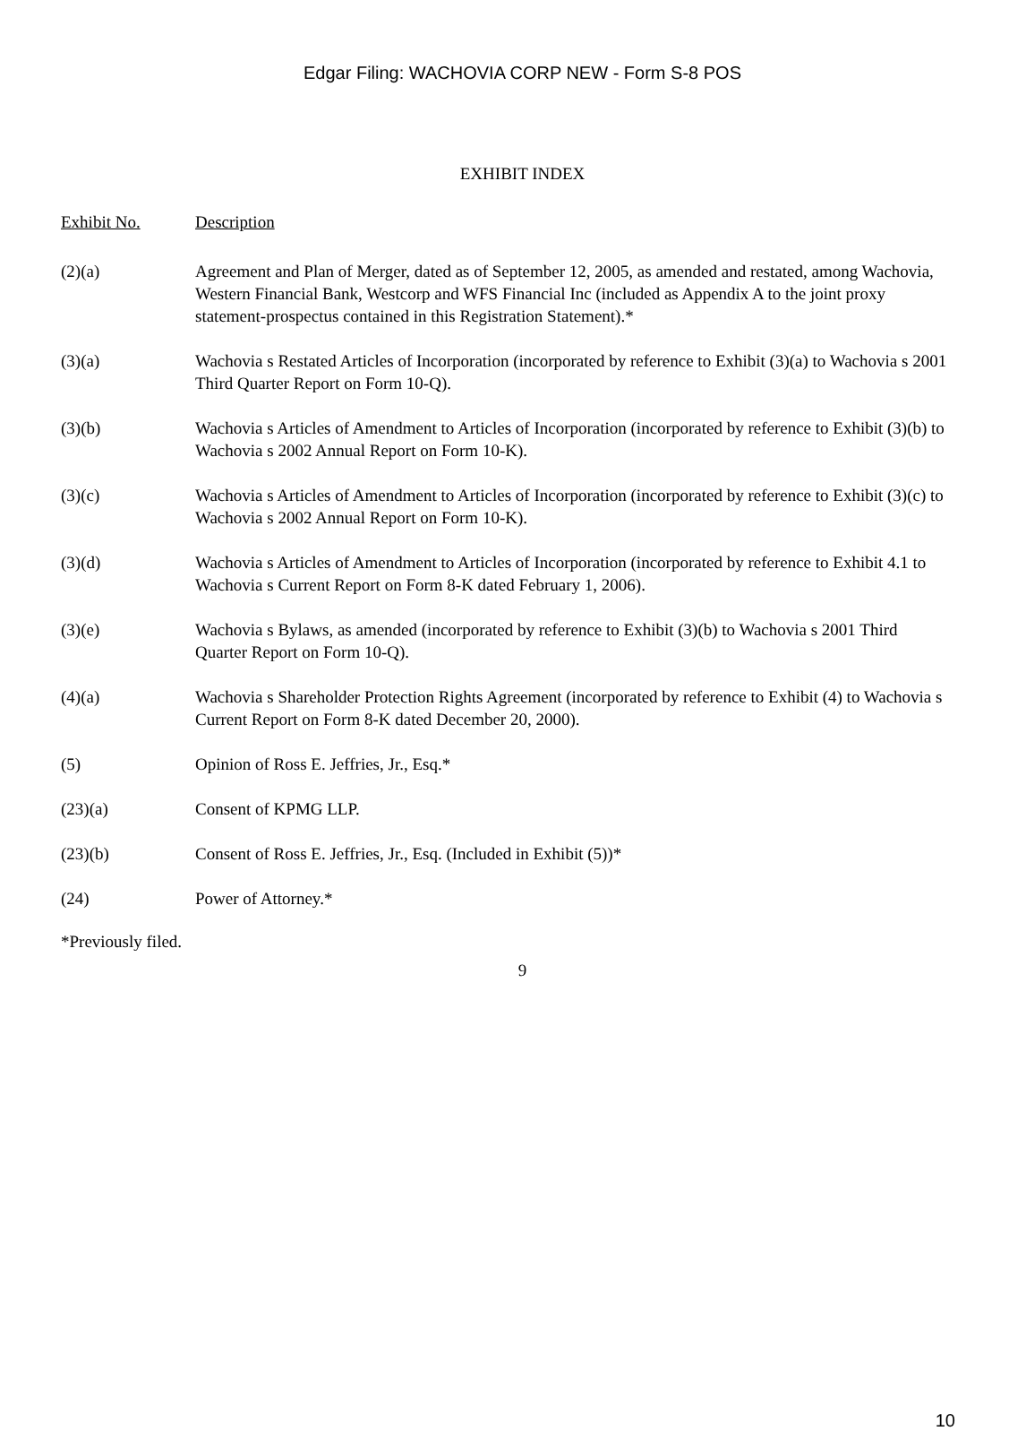Edgar Filing: WACHOVIA CORP NEW - Form S-8 POS
EXHIBIT INDEX
| Exhibit No. | Description |
| --- | --- |
| (2)(a) | Agreement and Plan of Merger, dated as of September 12, 2005, as amended and restated, among Wachovia, Western Financial Bank, Westcorp and WFS Financial Inc (included as Appendix A to the joint proxy statement-prospectus contained in this Registration Statement).* |
| (3)(a) | Wachovia s Restated Articles of Incorporation (incorporated by reference to Exhibit (3)(a) to Wachovia s 2001 Third Quarter Report on Form 10-Q). |
| (3)(b) | Wachovia s Articles of Amendment to Articles of Incorporation (incorporated by reference to Exhibit (3)(b) to Wachovia s 2002 Annual Report on Form 10-K). |
| (3)(c) | Wachovia s Articles of Amendment to Articles of Incorporation (incorporated by reference to Exhibit (3)(c) to Wachovia s 2002 Annual Report on Form 10-K). |
| (3)(d) | Wachovia s Articles of Amendment to Articles of Incorporation (incorporated by reference to Exhibit 4.1 to Wachovia s Current Report on Form 8-K dated February 1, 2006). |
| (3)(e) | Wachovia s Bylaws, as amended (incorporated by reference to Exhibit (3)(b) to Wachovia s 2001 Third Quarter Report on Form 10-Q). |
| (4)(a) | Wachovia s Shareholder Protection Rights Agreement (incorporated by reference to Exhibit (4) to Wachovia s Current Report on Form 8-K dated December 20, 2000). |
| (5) | Opinion of Ross E. Jeffries, Jr., Esq.* |
| (23)(a) | Consent of KPMG LLP. |
| (23)(b) | Consent of Ross E. Jeffries, Jr., Esq. (Included in Exhibit (5))* |
| (24) | Power of Attorney.* |
*Previously filed.
9
10